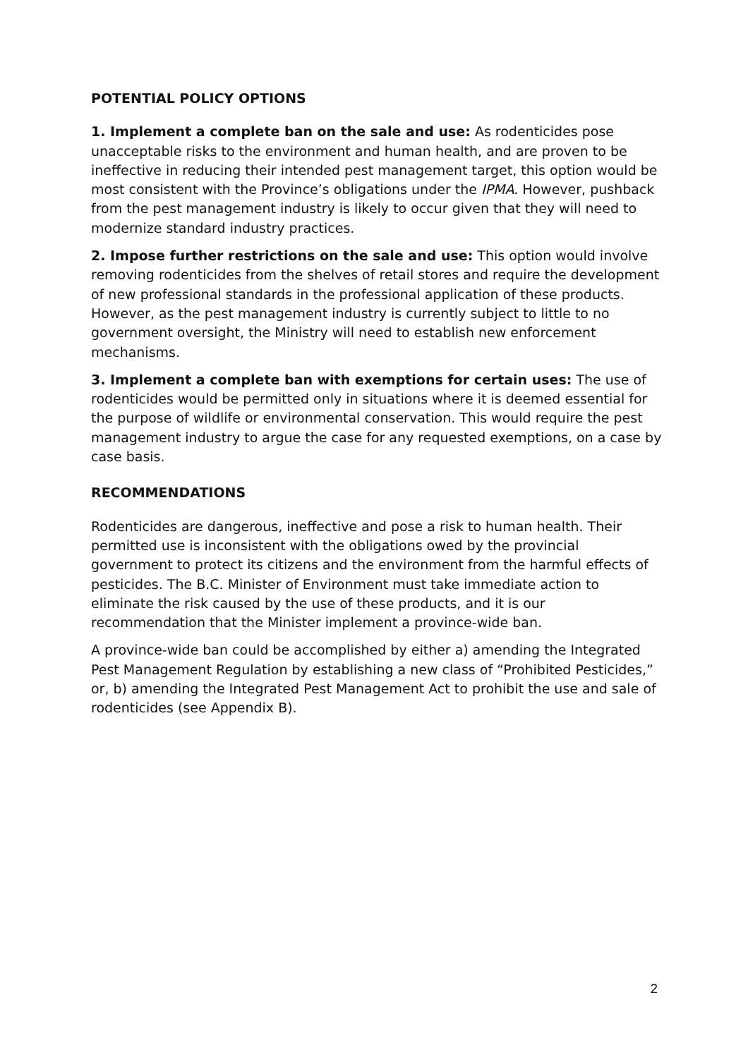POTENTIAL POLICY OPTIONS
1. Implement a complete ban on the sale and use: As rodenticides pose unacceptable risks to the environment and human health, and are proven to be ineffective in reducing their intended pest management target, this option would be most consistent with the Province’s obligations under the IPMA. However, pushback from the pest management industry is likely to occur given that they will need to modernize standard industry practices.
2. Impose further restrictions on the sale and use: This option would involve removing rodenticides from the shelves of retail stores and require the development of new professional standards in the professional application of these products. However, as the pest management industry is currently subject to little to no government oversight, the Ministry will need to establish new enforcement mechanisms.
3. Implement a complete ban with exemptions for certain uses: The use of rodenticides would be permitted only in situations where it is deemed essential for the purpose of wildlife or environmental conservation. This would require the pest management industry to argue the case for any requested exemptions, on a case by case basis.
RECOMMENDATIONS
Rodenticides are dangerous, ineffective and pose a risk to human health. Their permitted use is inconsistent with the obligations owed by the provincial government to protect its citizens and the environment from the harmful effects of pesticides. The B.C. Minister of Environment must take immediate action to eliminate the risk caused by the use of these products, and it is our recommendation that the Minister implement a province-wide ban.
A province-wide ban could be accomplished by either a) amending the Integrated Pest Management Regulation by establishing a new class of “Prohibited Pesticides,” or, b) amending the Integrated Pest Management Act to prohibit the use and sale of rodenticides (see Appendix B).
2